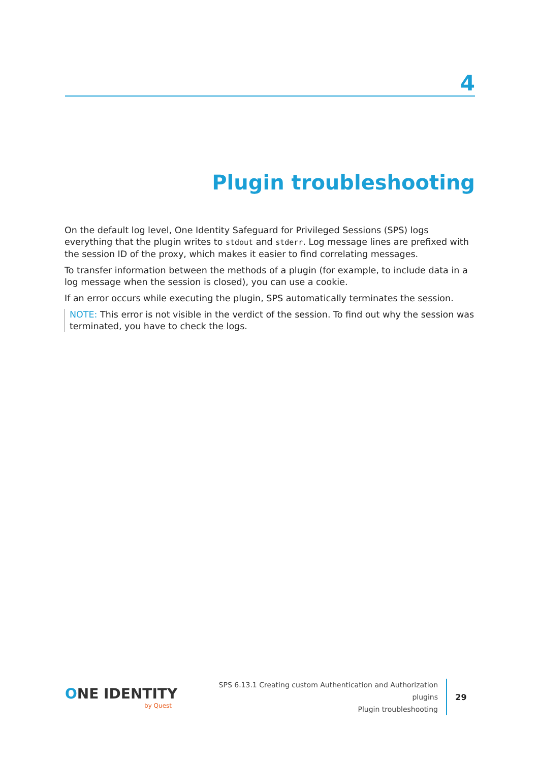4
Plugin troubleshooting
On the default log level, One Identity Safeguard for Privileged Sessions (SPS) logs everything that the plugin writes to stdout and stderr. Log message lines are prefixed with the session ID of the proxy, which makes it easier to find correlating messages.
To transfer information between the methods of a plugin (for example, to include data in a log message when the session is closed), you can use a cookie.
If an error occurs while executing the plugin, SPS automatically terminates the session.
NOTE: This error is not visible in the verdict of the session. To find out why the session was terminated, you have to check the logs.
ONE IDENTITY
by Quest
SPS 6.13.1 Creating custom Authentication and Authorization
plugins
Plugin troubleshooting
29